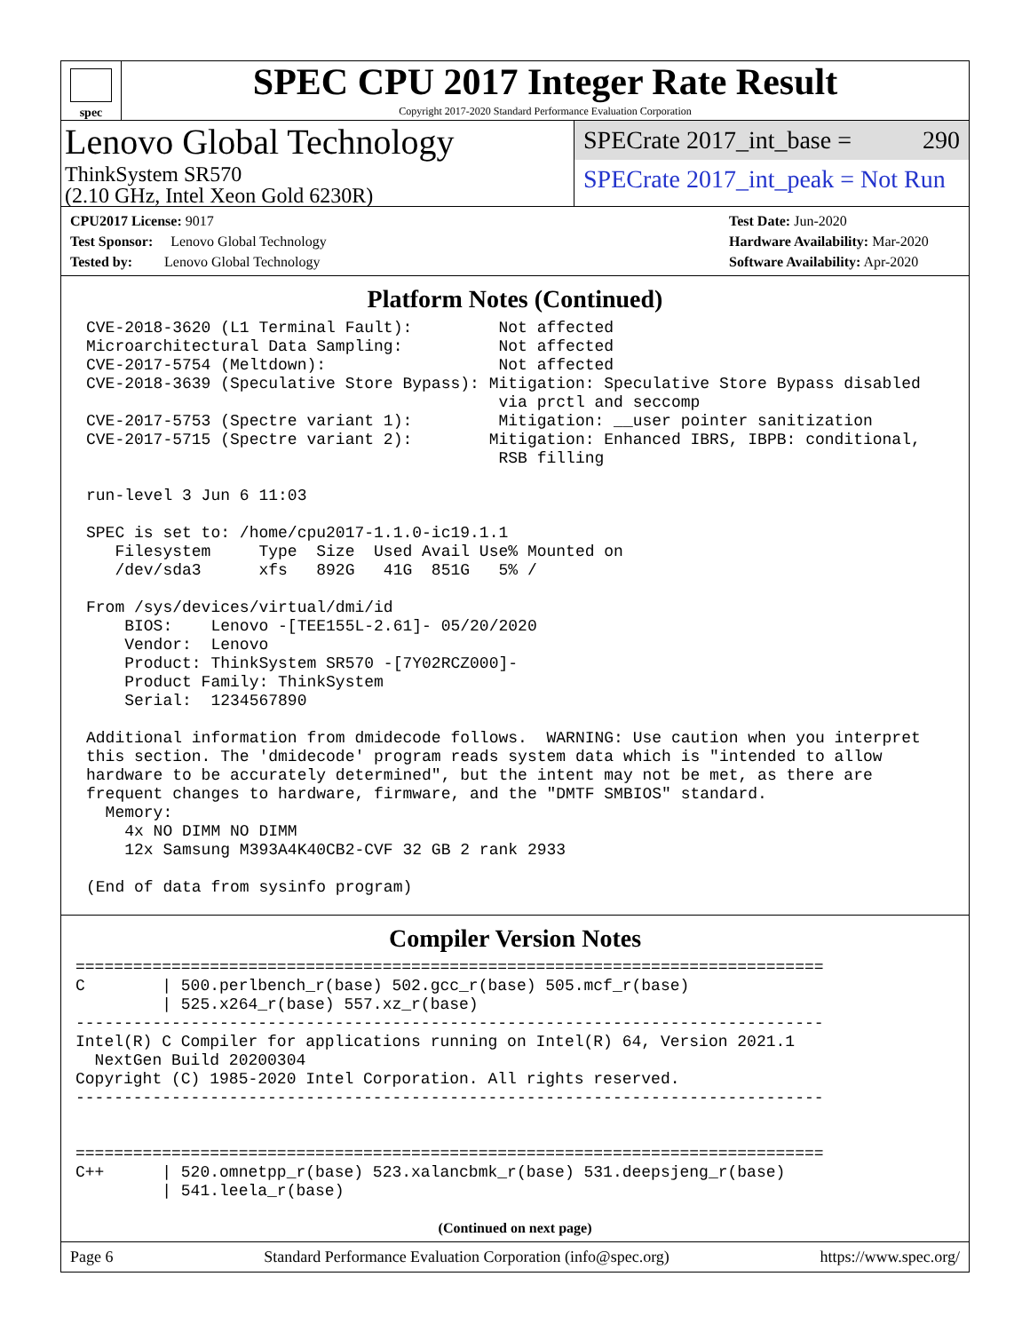spec
SPEC CPU 2017 Integer Rate Result
Copyright 2017-2020 Standard Performance Evaluation Corporation
Lenovo Global Technology
ThinkSystem SR570
(2.10 GHz, Intel Xeon Gold 6230R)
SPECrate 2017_int_base = 290
SPECrate 2017_int_peak = Not Run
CPU2017 License: 9017
Test Sponsor: Lenovo Global Technology
Tested by: Lenovo Global Technology
Test Date: Jun-2020
Hardware Availability: Mar-2020
Software Availability: Apr-2020
Platform Notes (Continued)
CVE-2018-3620 (L1 Terminal Fault):         Not affected
Microarchitectural Data Sampling:          Not affected
CVE-2017-5754 (Meltdown):                  Not affected
CVE-2018-3639 (Speculative Store Bypass): Mitigation: Speculative Store Bypass disabled
                                           via prctl and seccomp
CVE-2017-5753 (Spectre variant 1):         Mitigation: __user pointer sanitization
CVE-2017-5715 (Spectre variant 2):        Mitigation: Enhanced IBRS, IBPB: conditional,
                                           RSB filling

run-level 3 Jun 6 11:03

SPEC is set to: /home/cpu2017-1.1.0-ic19.1.1
   Filesystem     Type  Size  Used Avail Use% Mounted on
   /dev/sda3      xfs   892G   41G  851G   5% /

From /sys/devices/virtual/dmi/id
    BIOS:    Lenovo -[TEE155L-2.61]- 05/20/2020
    Vendor:  Lenovo
    Product: ThinkSystem SR570 -[7Y02RCZ000]-
    Product Family: ThinkSystem
    Serial:  1234567890

Additional information from dmidecode follows.  WARNING: Use caution when you interpret
this section. The 'dmidecode' program reads system data which is "intended to allow
hardware to be accurately determined", but the intent may not be met, as there are
frequent changes to hardware, firmware, and the "DMTF SMBIOS" standard.
  Memory:
    4x NO DIMM NO DIMM
    12x Samsung M393A4K40CB2-CVF 32 GB 2 rank 2933

(End of data from sysinfo program)
Compiler Version Notes
==============================================================================
C        | 500.perlbench_r(base) 502.gcc_r(base) 505.mcf_r(base)
         | 525.x264_r(base) 557.xz_r(base)
------------------------------------------------------------------------------
Intel(R) C Compiler for applications running on Intel(R) 64, Version 2021.1
  NextGen Build 20200304
Copyright (C) 1985-2020 Intel Corporation. All rights reserved.
------------------------------------------------------------------------------


==============================================================================
C++      | 520.omnetpp_r(base) 523.xalancbmk_r(base) 531.deepsjeng_r(base)
         | 541.leela_r(base)
(Continued on next page)
Page 6 Standard Performance Evaluation Corporation (info@spec.org) https://www.spec.org/